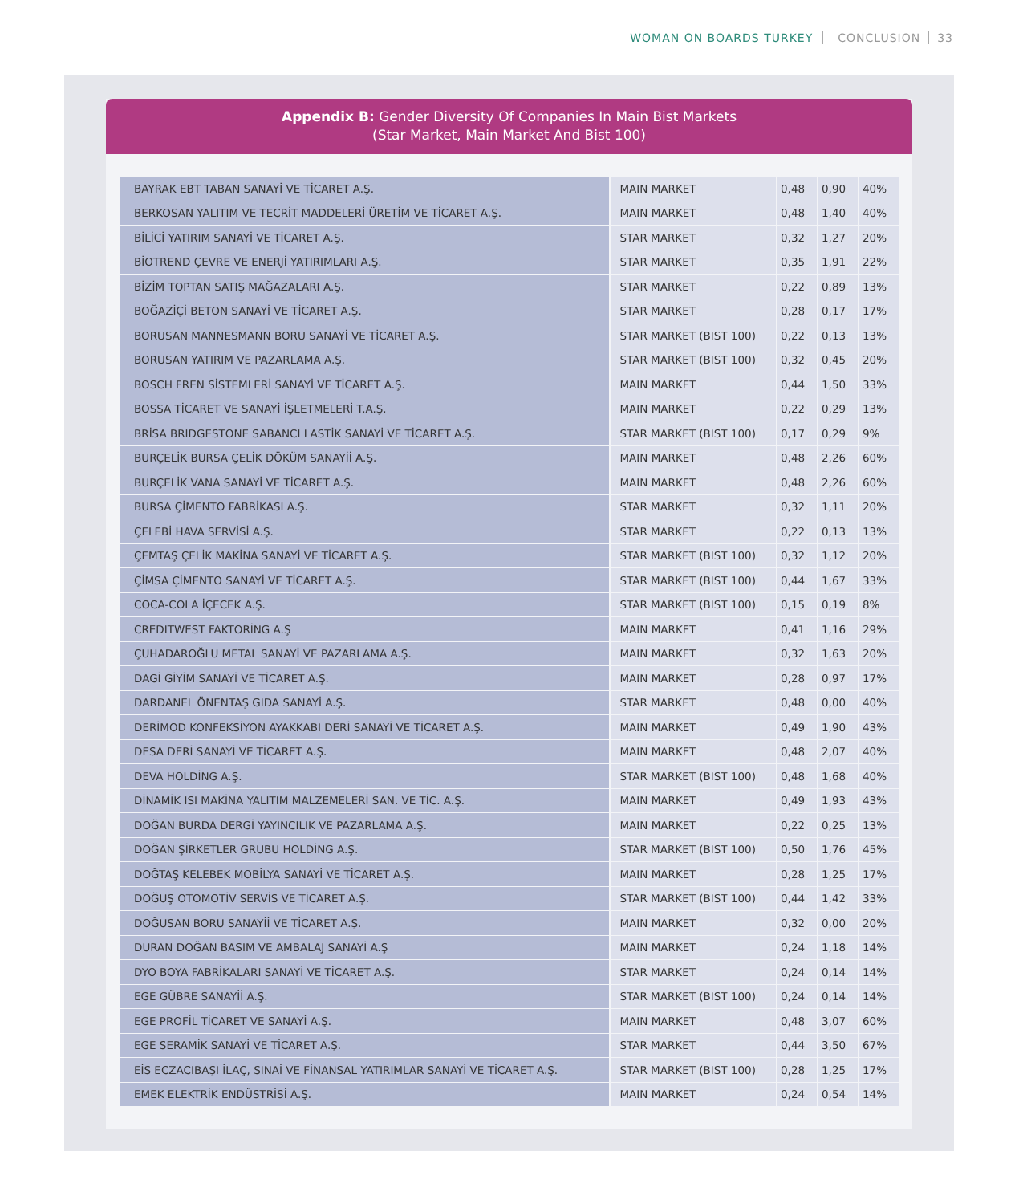WOMAN ON BOARDS TURKEY CONCLUSION 33
Appendix B: Gender Diversity Of Companies In Main Bist Markets
(Star Market, Main Market And Bist 100)
| BAYRAK EBT TABAN SANAYİ VE TİCARET A.Ş. | MAIN MARKET | 0,48 | 0,90 | 40% |
| BERKOSAN YALITIM VE TECRİT MADDELERİ ÜRETİM VE TİCARET A.Ş. | MAIN MARKET | 0,48 | 1,40 | 40% |
| BİLİCİ YATIRIM SANAYİ VE TİCARET A.Ş. | STAR MARKET | 0,32 | 1,27 | 20% |
| BİOTREND ÇEVRE VE ENERJİ YATIRIMLARI A.Ş. | STAR MARKET | 0,35 | 1,91 | 22% |
| BİZİM TOPTAN SATIŞ MAĞAZALARI A.Ş. | STAR MARKET | 0,22 | 0,89 | 13% |
| BOĞAZİÇİ BETON SANAYİ VE TİCARET A.Ş. | STAR MARKET | 0,28 | 0,17 | 17% |
| BORUSAN MANNESMANN BORU SANAYİ VE TİCARET A.Ş. | STAR MARKET (BIST 100) | 0,22 | 0,13 | 13% |
| BORUSAN YATIRIM VE PAZARLAMA A.Ş. | STAR MARKET (BIST 100) | 0,32 | 0,45 | 20% |
| BOSCH FREN SİSTEMLERİ SANAYİ VE TİCARET A.Ş. | MAIN MARKET | 0,44 | 1,50 | 33% |
| BOSSA TİCARET VE SANAYİ İŞLETMELERİ T.A.Ş. | MAIN MARKET | 0,22 | 0,29 | 13% |
| BRİSA BRIDGESTONE SABANCI LASTİK SANAYİ VE TİCARET A.Ş. | STAR MARKET (BIST 100) | 0,17 | 0,29 | 9% |
| BURÇELİK BURSA ÇELİK DÖKÜM SANAYİİ A.Ş. | MAIN MARKET | 0,48 | 2,26 | 60% |
| BURÇELİK VANA SANAYİ VE TİCARET A.Ş. | MAIN MARKET | 0,48 | 2,26 | 60% |
| BURSA ÇİMENTO FABRİKASI A.Ş. | STAR MARKET | 0,32 | 1,11 | 20% |
| ÇELEBİ HAVA SERVİSİ A.Ş. | STAR MARKET | 0,22 | 0,13 | 13% |
| ÇEMTAŞ ÇELİK MAKİNA SANAYİ VE TİCARET A.Ş. | STAR MARKET (BIST 100) | 0,32 | 1,12 | 20% |
| ÇİMSA ÇİMENTO SANAYİ VE TİCARET A.Ş. | STAR MARKET (BIST 100) | 0,44 | 1,67 | 33% |
| COCA-COLA İÇECEK A.Ş. | STAR MARKET (BIST 100) | 0,15 | 0,19 | 8% |
| CREDITWEST FAKTORİNG A.Ş | MAIN MARKET | 0,41 | 1,16 | 29% |
| ÇUHADAROĞLU METAL SANAYİ VE PAZARLAMA A.Ş. | MAIN MARKET | 0,32 | 1,63 | 20% |
| DAGİ GİYİM SANAYİ VE TİCARET A.Ş. | MAIN MARKET | 0,28 | 0,97 | 17% |
| DARDANEL ÖNENTAŞ GIDA SANAYİ A.Ş. | STAR MARKET | 0,48 | 0,00 | 40% |
| DERİMOD KONFEKSİYON AYAKKABI DERİ SANAYİ VE TİCARET A.Ş. | MAIN MARKET | 0,49 | 1,90 | 43% |
| DESA DERİ SANAYİ VE TİCARET A.Ş. | MAIN MARKET | 0,48 | 2,07 | 40% |
| DEVA HOLDİNG A.Ş. | STAR MARKET (BIST 100) | 0,48 | 1,68 | 40% |
| DİNAMİK ISI MAKİNA YALITIM MALZEMELERİ SAN. VE TİC. A.Ş. | MAIN MARKET | 0,49 | 1,93 | 43% |
| DOĞAN BURDA DERGİ YAYINCILIK VE PAZARLAMA A.Ş. | MAIN MARKET | 0,22 | 0,25 | 13% |
| DOĞAN ŞİRKETLER GRUBU HOLDİNG A.Ş. | STAR MARKET (BIST 100) | 0,50 | 1,76 | 45% |
| DOĞTAŞ KELEBEK MOBİLYA SANAYİ VE TİCARET A.Ş. | MAIN MARKET | 0,28 | 1,25 | 17% |
| DOĞUŞ OTOMOTİV SERVİS VE TİCARET A.Ş. | STAR MARKET (BIST 100) | 0,44 | 1,42 | 33% |
| DOĞUSAN BORU SANAYİİ VE TİCARET A.Ş. | MAIN MARKET | 0,32 | 0,00 | 20% |
| DURAN DOĞAN BASIM VE AMBALAJ SANAYİ A.Ş | MAIN MARKET | 0,24 | 1,18 | 14% |
| DYO BOYA FABRİKALARI SANAYİ VE TİCARET A.Ş. | STAR MARKET | 0,24 | 0,14 | 14% |
| EGE GÜBRE SANAYİİ A.Ş. | STAR MARKET (BIST 100) | 0,24 | 0,14 | 14% |
| EGE PROFİL TİCARET VE SANAYİ A.Ş. | MAIN MARKET | 0,48 | 3,07 | 60% |
| EGE SERAMİK SANAYİ VE TİCARET A.Ş. | STAR MARKET | 0,44 | 3,50 | 67% |
| EİS ECZACIBAŞI İLAÇ, SINAİ VE FİNANSAL YATIRIMLAR SANAYİ VE TİCARET A.Ş. | STAR MARKET (BIST 100) | 0,28 | 1,25 | 17% |
| EMEK ELEKTRİK ENDÜSTRİSİ A.Ş. | MAIN MARKET | 0,24 | 0,54 | 14% |